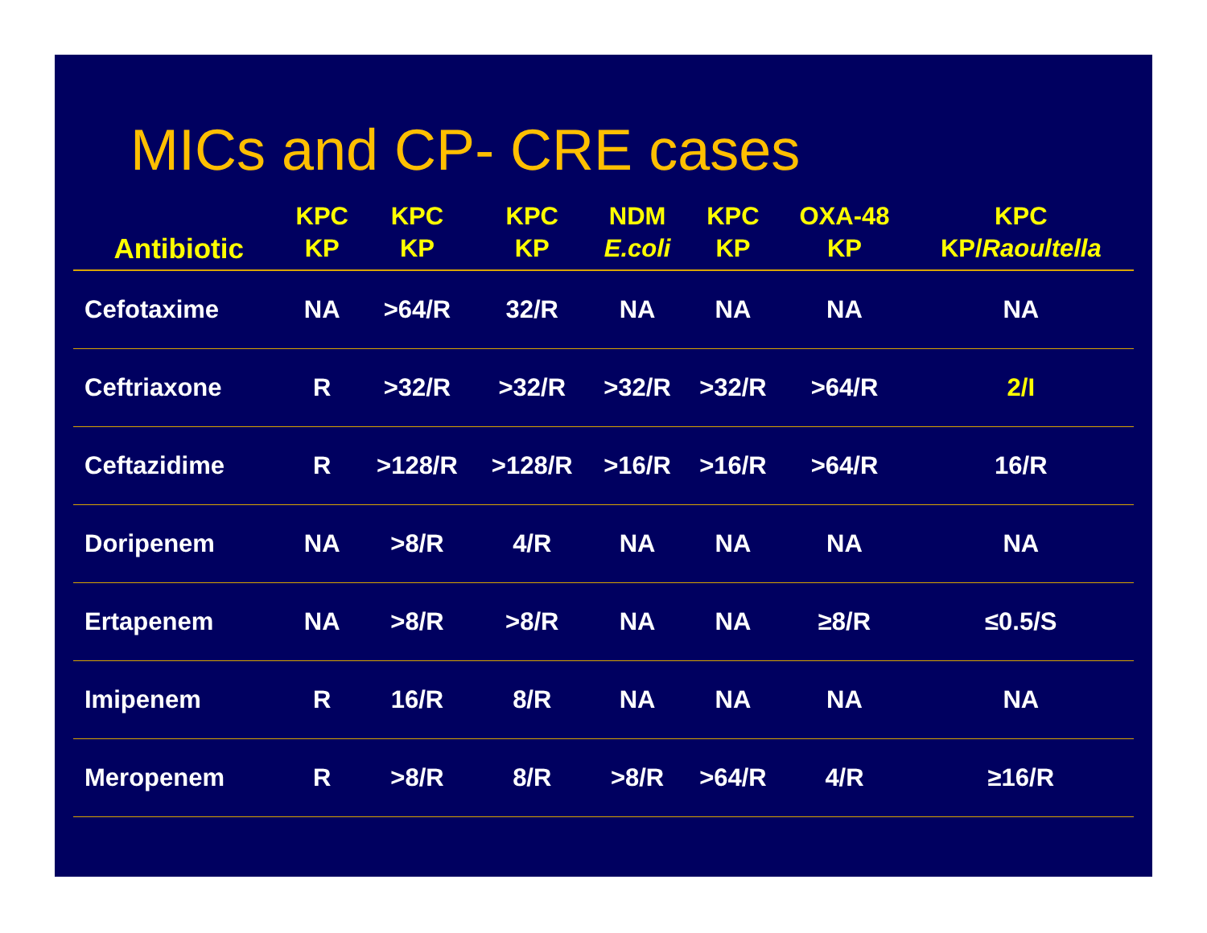MICs and CP- CRE cases
| Antibiotic | KPC KP | KPC KP | KPC KP | NDM E.coli | KPC KP | OXA-48 KP | KPC KP/ Raoultella |
| --- | --- | --- | --- | --- | --- | --- | --- |
| Cefotaxime | NA | >64/R | 32/R | NA | NA | NA | NA |
| Ceftriaxone | R | >32/R | >32/R | >32/R | >32/R | >64/R | 2/I |
| Ceftazidime | R | >128/R | >128/R | >16/R | >16/R | >64/R | 16/R |
| Doripenem | NA | >8/R | 4/R | NA | NA | NA | NA |
| Ertapenem | NA | >8/R | >8/R | NA | NA | ≥8/R | ≤0.5/S |
| Imipenem | R | 16/R | 8/R | NA | NA | NA | NA |
| Meropenem | R | >8/R | 8/R | >8/R | >64/R | 4/R | ≥16/R |